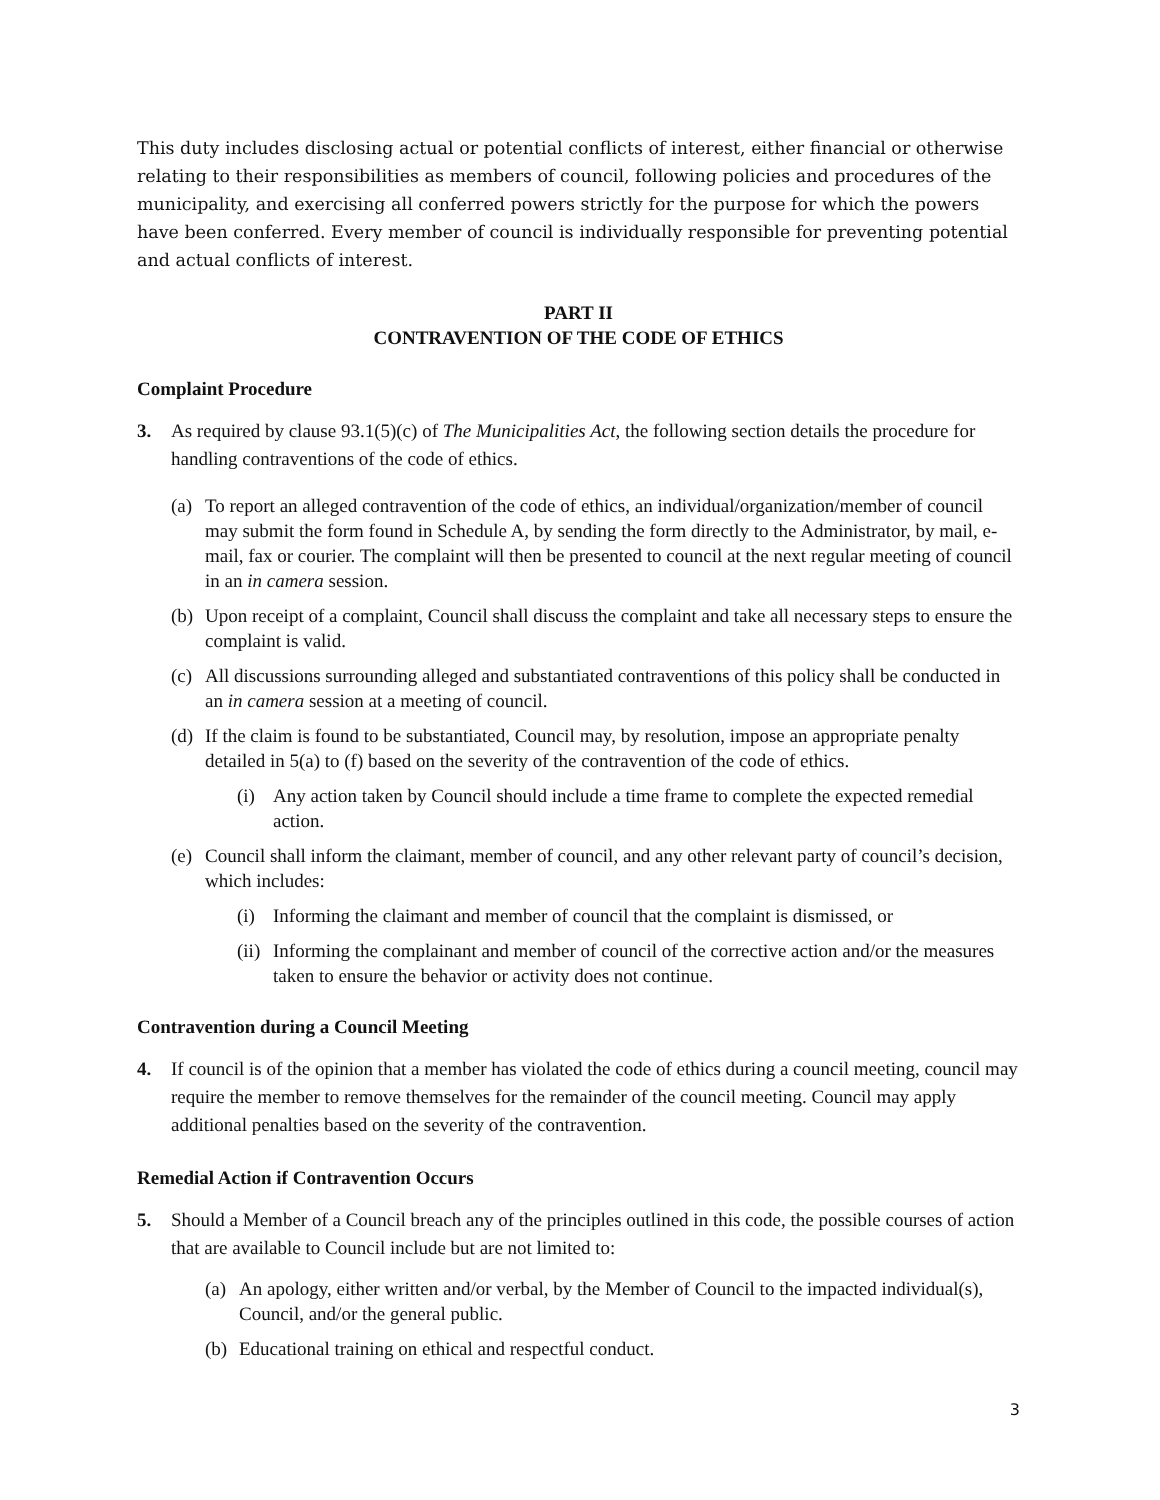This duty includes disclosing actual or potential conflicts of interest, either financial or otherwise relating to their responsibilities as members of council, following policies and procedures of the municipality, and exercising all conferred powers strictly for the purpose for which the powers have been conferred. Every member of council is individually responsible for preventing potential and actual conflicts of interest.
PART II
CONTRAVENTION OF THE CODE OF ETHICS
Complaint Procedure
3. As required by clause 93.1(5)(c) of The Municipalities Act, the following section details the procedure for handling contraventions of the code of ethics.
(a)
To report an alleged contravention of the code of ethics, an individual/organization/member of council may submit the form found in Schedule A, by sending the form directly to the Administrator, by mail, e-mail, fax or courier. The complaint will then be presented to council at the next regular meeting of council in an in camera session.
(b)
Upon receipt of a complaint, Council shall discuss the complaint and take all necessary steps to ensure the complaint is valid.
(c)
All discussions surrounding alleged and substantiated contraventions of this policy shall be conducted in an in camera session at a meeting of council.
(d)
If the claim is found to be substantiated, Council may, by resolution, impose an appropriate penalty detailed in 5(a) to (f) based on the severity of the contravention of the code of ethics.
(i) Any action taken by Council should include a time frame to complete the expected remedial action.
(e)
Council shall inform the claimant, member of council, and any other relevant party of council’s decision, which includes:
(i) Informing the claimant and member of council that the complaint is dismissed, or
(ii)
Informing the complainant and member of council of the corrective action and/or the measures taken to ensure the behavior or activity does not continue.
Contravention during a Council Meeting
4. If council is of the opinion that a member has violated the code of ethics during a council meeting, council may require the member to remove themselves for the remainder of the council meeting. Council may apply additional penalties based on the severity of the contravention.
Remedial Action if Contravention Occurs
5. Should a Member of a Council breach any of the principles outlined in this code, the possible courses of action that are available to Council include but are not limited to:
(a)
An apology, either written and/or verbal, by the Member of Council to the impacted individual(s), Council, and/or the general public.
(b)
Educational training on ethical and respectful conduct.
3